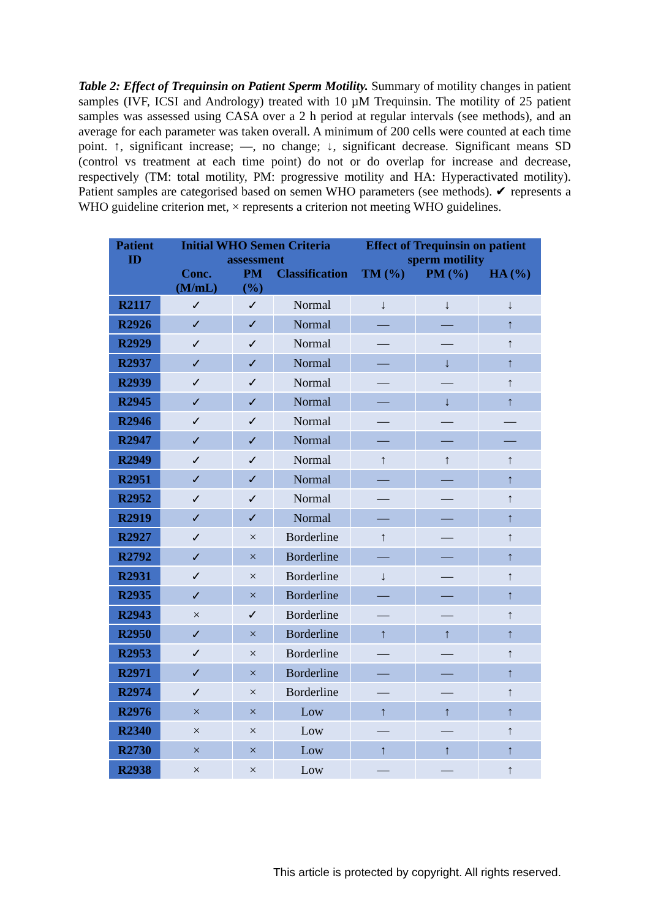Table 2: Effect of Trequinsin on Patient Sperm Motility. Summary of motility changes in patient samples (IVF, ICSI and Andrology) treated with 10 µM Trequinsin. The motility of 25 patient samples was assessed using CASA over a 2 h period at regular intervals (see methods), and an average for each parameter was taken overall. A minimum of 200 cells were counted at each time point. ↑, significant increase; —, no change; ↓, significant decrease. Significant means SD (control vs treatment at each time point) do not or do overlap for increase and decrease, respectively (TM: total motility, PM: progressive motility and HA: Hyperactivated motility). Patient samples are categorised based on semen WHO parameters (see methods). ✔ represents a WHO guideline criterion met, × represents a criterion not meeting WHO guidelines.
| Patient ID | Initial WHO Semen Criteria assessment | | | Effect of Trequinsin on patient sperm motility | | |
| --- | --- | --- | --- | --- | --- | --- |
| | Conc. (M/mL) | PM (%) | Classification | TM (%) | PM (%) | HA (%) |
| R2117 | ✓ | ✓ | Normal | ↓ | ↓ | ↓ |
| R2926 | ✓ | ✓ | Normal | — | — | ↑ |
| R2929 | ✓ | ✓ | Normal | — | — | ↑ |
| R2937 | ✓ | ✓ | Normal | — | ↓ | ↑ |
| R2939 | ✓ | ✓ | Normal | — | — | ↑ |
| R2945 | ✓ | ✓ | Normal | — | ↓ | ↑ |
| R2946 | ✓ | ✓ | Normal | — | — | — |
| R2947 | ✓ | ✓ | Normal | — | — | — |
| R2949 | ✓ | ✓ | Normal | ↑ | ↑ | ↑ |
| R2951 | ✓ | ✓ | Normal | — | — | ↑ |
| R2952 | ✓ | ✓ | Normal | — | — | ↑ |
| R2919 | ✓ | ✓ | Normal | — | — | ↑ |
| R2927 | ✓ | × | Borderline | ↑ | — | ↑ |
| R2792 | ✓ | × | Borderline | — | — | ↑ |
| R2931 | ✓ | × | Borderline | ↓ | — | ↑ |
| R2935 | ✓ | × | Borderline | — | — | ↑ |
| R2943 | × | ✓ | Borderline | — | — | ↑ |
| R2950 | ✓ | × | Borderline | ↑ | ↑ | ↑ |
| R2953 | ✓ | × | Borderline | — | — | ↑ |
| R2971 | ✓ | × | Borderline | — | — | ↑ |
| R2974 | ✓ | × | Borderline | — | — | ↑ |
| R2976 | × | × | Low | ↑ | ↑ | ↑ |
| R2340 | × | × | Low | — | — | ↑ |
| R2730 | × | × | Low | ↑ | ↑ | ↑ |
| R2938 | × | × | Low | — | — | ↑ |
This article is protected by copyright. All rights reserved.